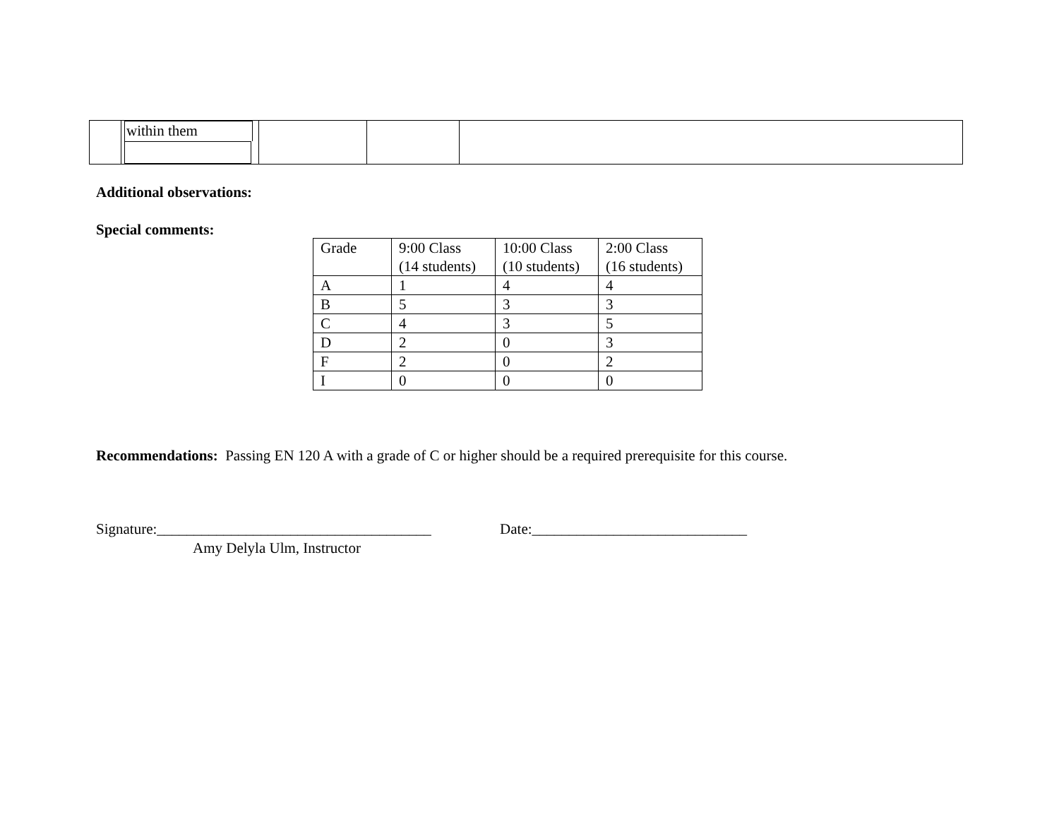| | within them | | | |
Additional observations:
Special comments:
| Grade | 9:00 Class (14 students) | 10:00 Class (10 students) | 2:00 Class (16 students) |
| A | 1 | 4 | 4 |
| B | 5 | 3 | 3 |
| C | 4 | 3 | 5 |
| D | 2 | 0 | 3 |
| F | 2 | 0 | 2 |
| I | 0 | 0 | 0 |
Recommendations: Passing EN 120 A with a grade of C or higher should be a required prerequisite for this course.
Signature:_____________________________________ Date:_____________________________
Amy Delyla Ulm, Instructor